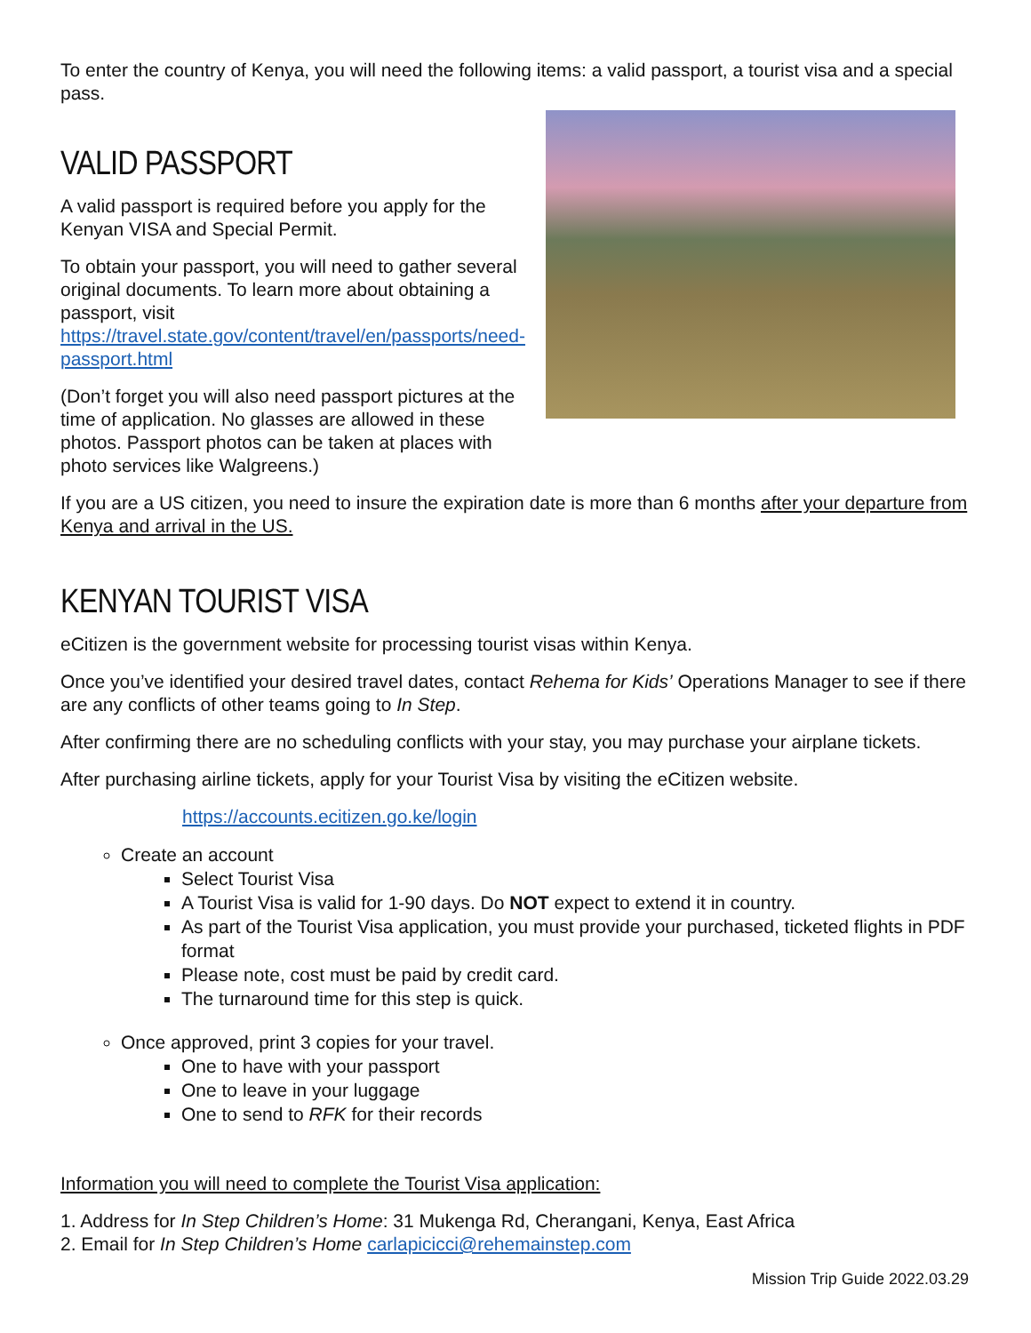To enter the country of Kenya, you will need the following items: a valid passport, a tourist visa and a special pass.
VALID PASSPORT
A valid passport is required before you apply for the Kenyan VISA and Special Permit.
To obtain your passport, you will need to gather several original documents. To learn more about obtaining a passport, visit https://travel.state.gov/content/travel/en/passports/need-passport.html
(Don’t forget you will also need passport pictures at the time of application. No glasses are allowed in these photos. Passport photos can be taken at places with photo services like Walgreens.)
If you are a US citizen, you need to insure the expiration date is more than 6 months after your departure from Kenya and arrival in the US.
KENYAN TOURIST VISA
eCitizen is the government website for processing tourist visas within Kenya.
Once you’ve identified your desired travel dates, contact Rehema for Kids’ Operations Manager to see if there are any conflicts of other teams going to In Step.
After confirming there are no scheduling conflicts with your stay, you may purchase your airplane tickets.
After purchasing airline tickets, apply for your Tourist Visa by visiting the eCitizen website.
https://accounts.ecitizen.go.ke/login
Create an account
Select Tourist Visa
A Tourist Visa is valid for 1-90 days. Do NOT expect to extend it in country.
As part of the Tourist Visa application, you must provide your purchased, ticketed flights in PDF format
Please note, cost must be paid by credit card.
The turnaround time for this step is quick.
Once approved, print 3 copies for your travel.
One to have with your passport
One to leave in your luggage
One to send to RFK for their records
Information you will need to complete the Tourist Visa application:
1. Address for In Step Children’s Home: 31 Mukenga Rd, Cherangani, Kenya, East Africa
2. Email for In Step Children’s Home carlapicicci@rehemainstep.com
Mission Trip Guide 2022.03.29